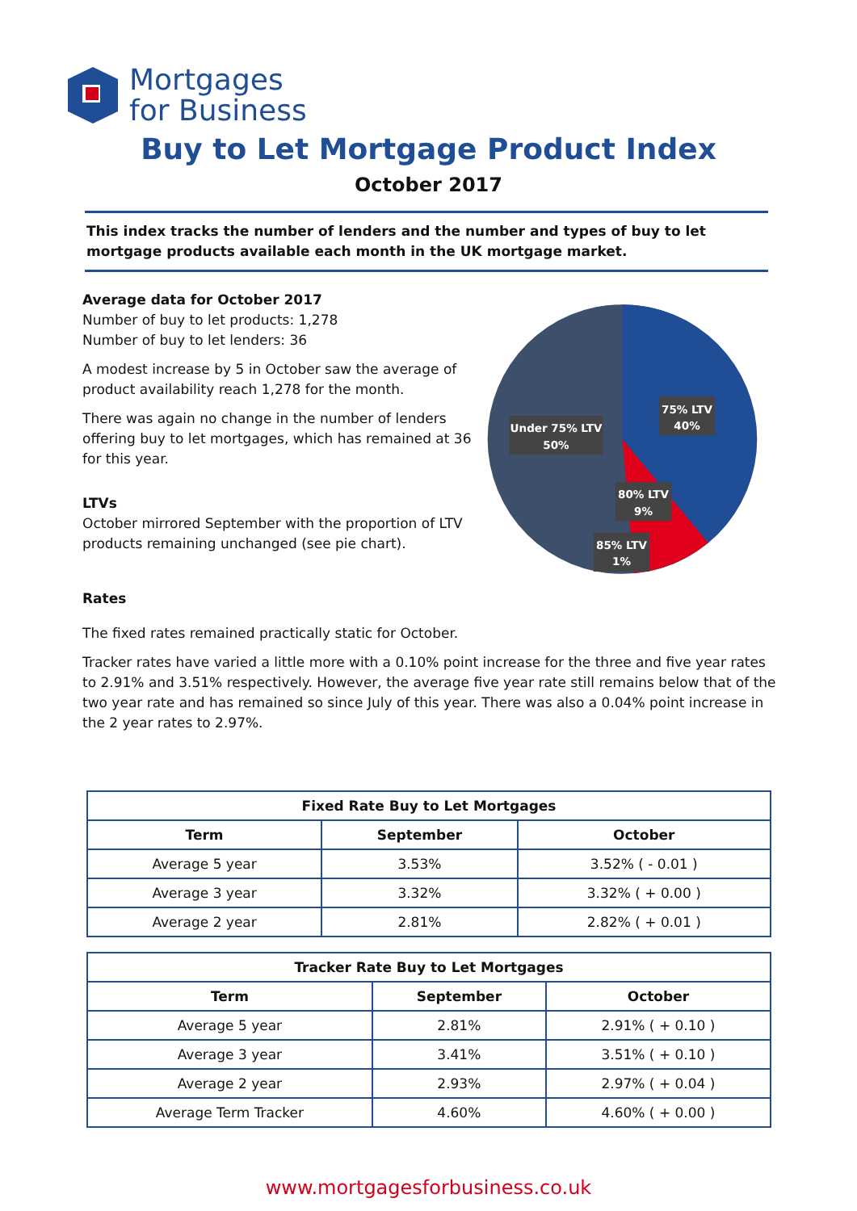Mortgages
for Business
Buy to Let Mortgage Product Index
October 2017
This index tracks the number of lenders and the number and types of buy to let mortgage products available each month in the UK mortgage market.
Average data for October 2017
Number of buy to let products: 1,278
Number of buy to let lenders: 36
A modest increase by 5 in October saw the average of product availability reach 1,278 for the month.
There was again no change in the number of lenders offering buy to let mortgages, which has remained at 36 for this year.
LTVs
October mirrored September with the proportion of LTV products remaining unchanged (see pie chart).
Under 75% LTV
50%
75% LTV
40%
80% LTV
9%
85% LTV
1%
Rates
The fixed rates remained practically static for October.
Tracker rates have varied a little more with a 0.10% point increase for the three and five year rates to 2.91% and 3.51% respectively. However, the average five year rate still remains below that of the two year rate and has remained so since July of this year. There was also a 0.04% point increase in the 2 year rates to 2.97%.
| Fixed Rate Buy to Let Mortgages | | |
| --- | --- | --- |
| Term | September | October |
| Average 5 year | 3.53% | 3.52% ( - 0.01 ) |
| Average 3 year | 3.32% | 3.32% ( + 0.00 ) |
| Average 2 year | 2.81% | 2.82% ( + 0.01 ) |
| Tracker Rate Buy to Let Mortgages | | |
| --- | --- | --- |
| Term | September | October |
| Average 5 year | 2.81% | 2.91% ( + 0.10 ) |
| Average 3 year | 3.41% | 3.51% ( + 0.10 ) |
| Average 2 year | 2.93% | 2.97% ( + 0.04 ) |
| Average Term Tracker | 4.60% | 4.60% ( + 0.00 ) |
www.mortgagesforbusiness.co.uk